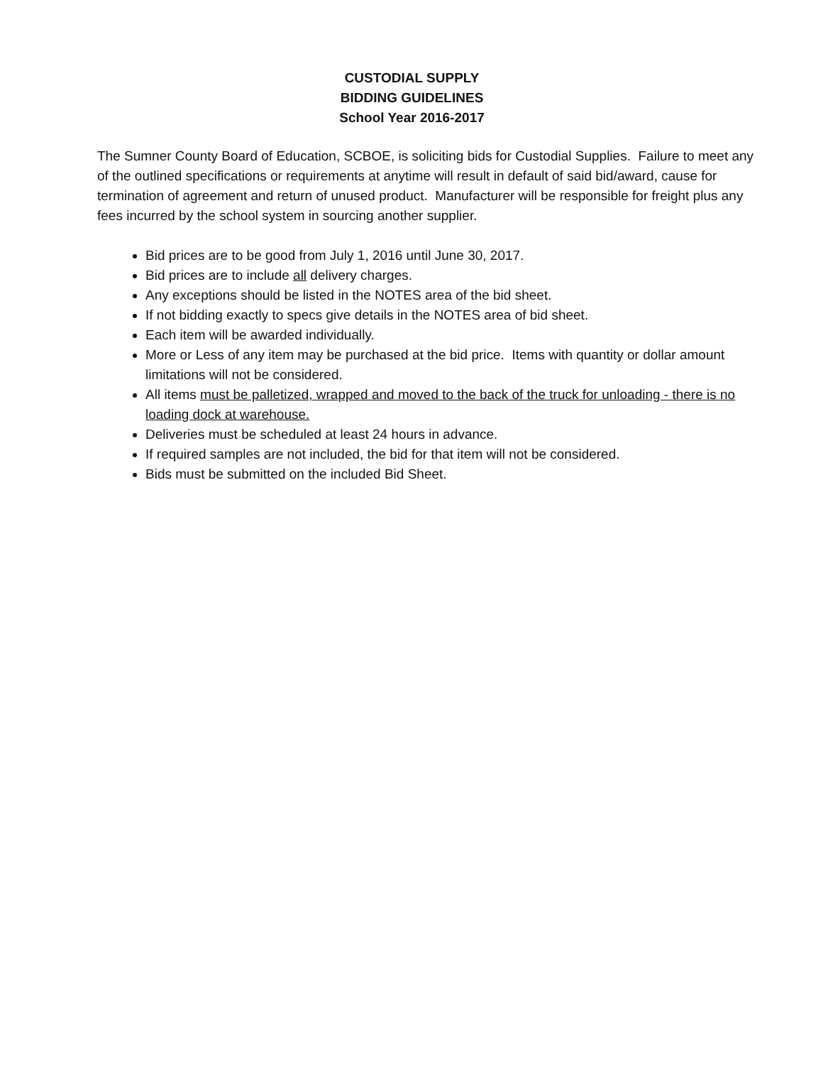CUSTODIAL SUPPLY
BIDDING GUIDELINES
School Year 2016-2017
The Sumner County Board of Education, SCBOE, is soliciting bids for Custodial Supplies. Failure to meet any of the outlined specifications or requirements at anytime will result in default of said bid/award, cause for termination of agreement and return of unused product. Manufacturer will be responsible for freight plus any fees incurred by the school system in sourcing another supplier.
Bid prices are to be good from July 1, 2016 until June 30, 2017.
Bid prices are to include all delivery charges.
Any exceptions should be listed in the NOTES area of the bid sheet.
If not bidding exactly to specs give details in the NOTES area of bid sheet.
Each item will be awarded individually.
More or Less of any item may be purchased at the bid price. Items with quantity or dollar amount limitations will not be considered.
All items must be palletized, wrapped and moved to the back of the truck for unloading - there is no loading dock at warehouse.
Deliveries must be scheduled at least 24 hours in advance.
If required samples are not included, the bid for that item will not be considered.
Bids must be submitted on the included Bid Sheet.